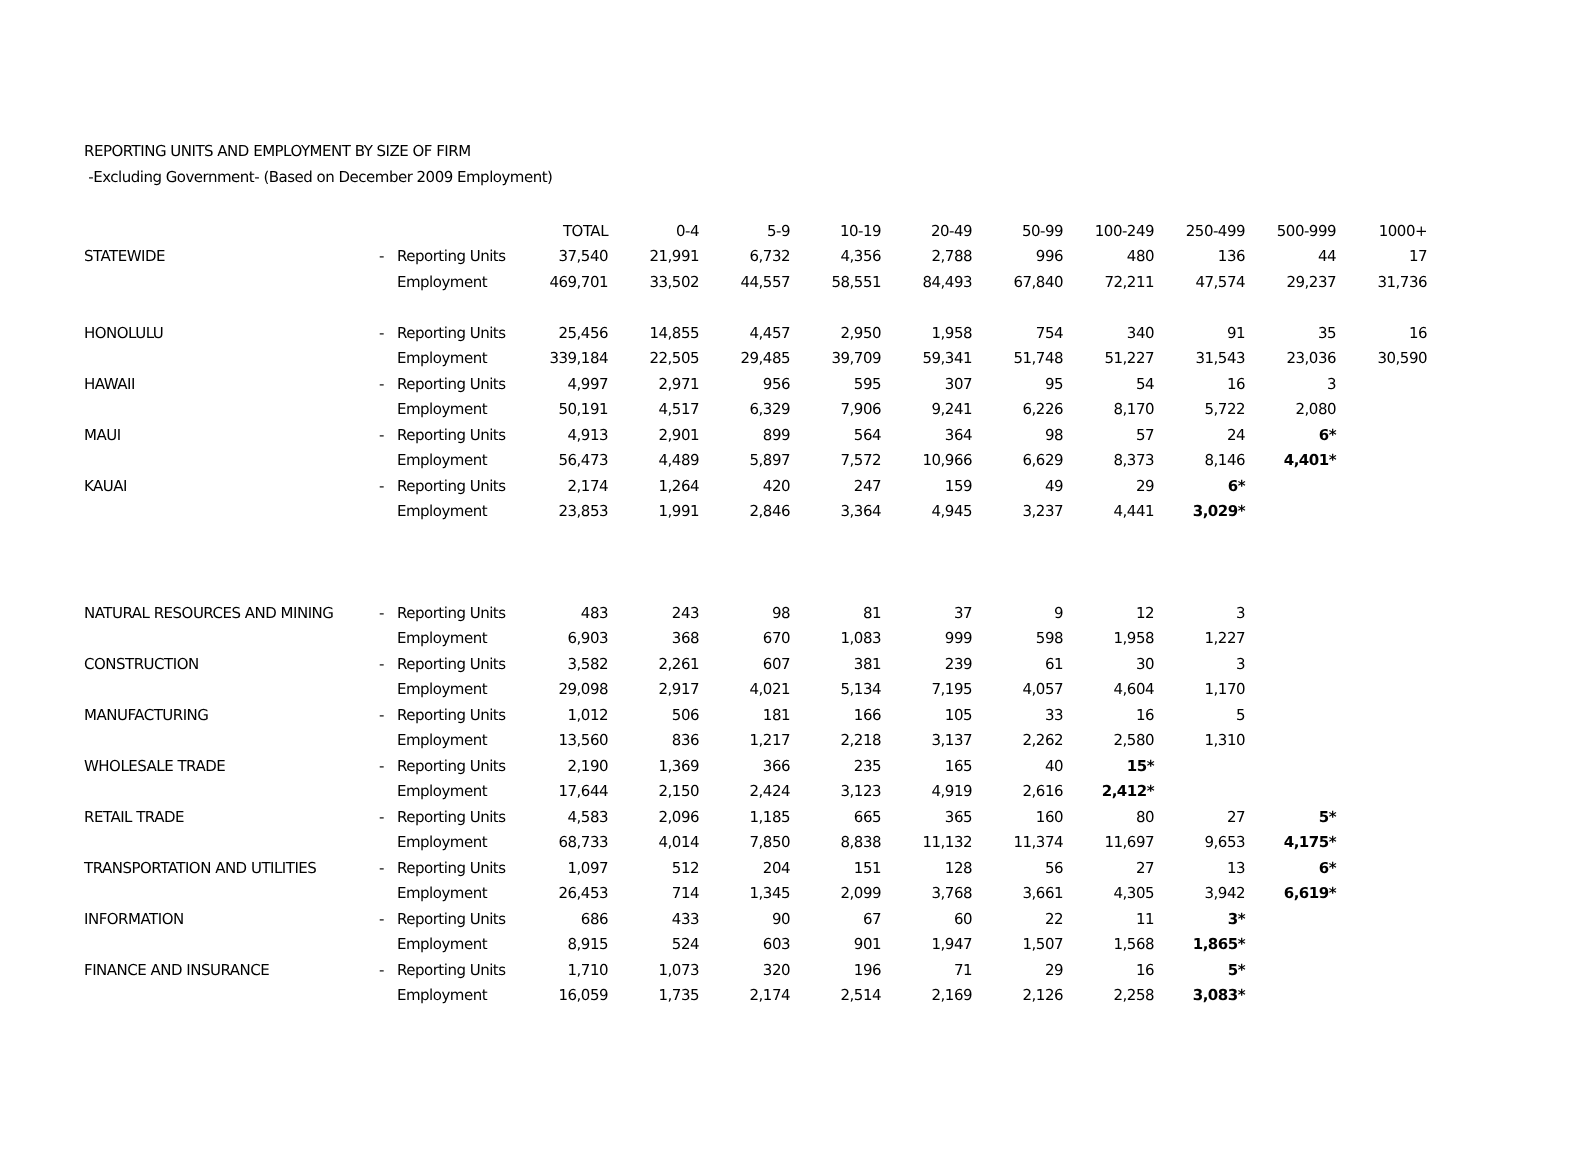REPORTING UNITS AND EMPLOYMENT BY SIZE OF FIRM
-Excluding Government- (Based on December 2009 Employment)
| | | | TOTAL | 0-4 | 5-9 | 10-19 | 20-49 | 50-99 | 100-249 | 250-499 | 500-999 | 1000+ |
| STATEWIDE | - | Reporting Units | 37,540 | 21,991 | 6,732 | 4,356 | 2,788 | 996 | 480 | 136 | 44 | 17 |
| | | Employment | 469,701 | 33,502 | 44,557 | 58,551 | 84,493 | 67,840 | 72,211 | 47,574 | 29,237 | 31,736 |
| HONOLULU | - | Reporting Units | 25,456 | 14,855 | 4,457 | 2,950 | 1,958 | 754 | 340 | 91 | 35 | 16 |
| | | Employment | 339,184 | 22,505 | 29,485 | 39,709 | 59,341 | 51,748 | 51,227 | 31,543 | 23,036 | 30,590 |
| HAWAII | - | Reporting Units | 4,997 | 2,971 | 956 | 595 | 307 | 95 | 54 | 16 | 3 | |
| | | Employment | 50,191 | 4,517 | 6,329 | 7,906 | 9,241 | 6,226 | 8,170 | 5,722 | 2,080 | |
| MAUI | - | Reporting Units | 4,913 | 2,901 | 899 | 564 | 364 | 98 | 57 | 24 | 6* | |
| | | Employment | 56,473 | 4,489 | 5,897 | 7,572 | 10,966 | 6,629 | 8,373 | 8,146 | 4,401* | |
| KAUAI | - | Reporting Units | 2,174 | 1,264 | 420 | 247 | 159 | 49 | 29 | 6* | | |
| | | Employment | 23,853 | 1,991 | 2,846 | 3,364 | 4,945 | 3,237 | 4,441 | 3,029* | | |
| NATURAL RESOURCES AND MINING | - | Reporting Units | 483 | 243 | 98 | 81 | 37 | 9 | 12 | 3 | | |
| | | Employment | 6,903 | 368 | 670 | 1,083 | 999 | 598 | 1,958 | 1,227 | | |
| CONSTRUCTION | - | Reporting Units | 3,582 | 2,261 | 607 | 381 | 239 | 61 | 30 | 3 | | |
| | | Employment | 29,098 | 2,917 | 4,021 | 5,134 | 7,195 | 4,057 | 4,604 | 1,170 | | |
| MANUFACTURING | - | Reporting Units | 1,012 | 506 | 181 | 166 | 105 | 33 | 16 | 5 | | |
| | | Employment | 13,560 | 836 | 1,217 | 2,218 | 3,137 | 2,262 | 2,580 | 1,310 | | |
| WHOLESALE TRADE | - | Reporting Units | 2,190 | 1,369 | 366 | 235 | 165 | 40 | 15* | | | |
| | | Employment | 17,644 | 2,150 | 2,424 | 3,123 | 4,919 | 2,616 | 2,412* | | | |
| RETAIL TRADE | - | Reporting Units | 4,583 | 2,096 | 1,185 | 665 | 365 | 160 | 80 | 27 | 5* | |
| | | Employment | 68,733 | 4,014 | 7,850 | 8,838 | 11,132 | 11,374 | 11,697 | 9,653 | 4,175* | |
| TRANSPORTATION AND UTILITIES | - | Reporting Units | 1,097 | 512 | 204 | 151 | 128 | 56 | 27 | 13 | 6* | |
| | | Employment | 26,453 | 714 | 1,345 | 2,099 | 3,768 | 3,661 | 4,305 | 3,942 | 6,619* | |
| INFORMATION | - | Reporting Units | 686 | 433 | 90 | 67 | 60 | 22 | 11 | 3* | | |
| | | Employment | 8,915 | 524 | 603 | 901 | 1,947 | 1,507 | 1,568 | 1,865* | | |
| FINANCE AND INSURANCE | - | Reporting Units | 1,710 | 1,073 | 320 | 196 | 71 | 29 | 16 | 5* | | |
| | | Employment | 16,059 | 1,735 | 2,174 | 2,514 | 2,169 | 2,126 | 2,258 | 3,083* | | |